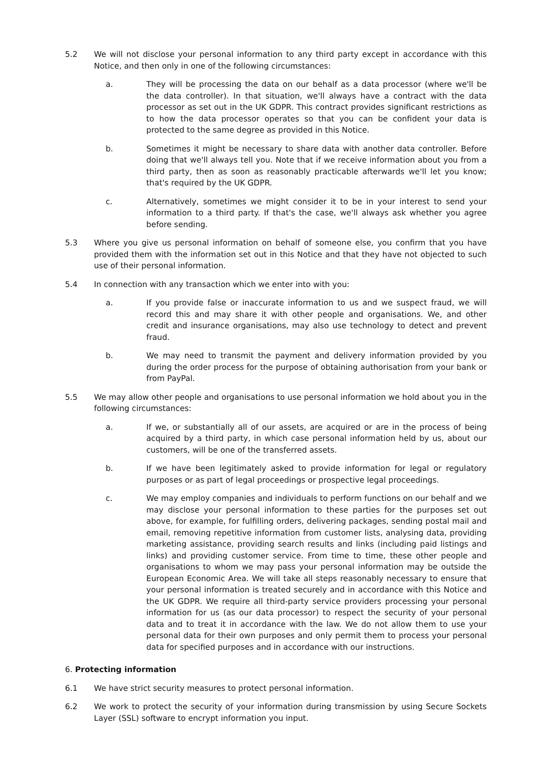5.2 We will not disclose your personal information to any third party except in accordance with this Notice, and then only in one of the following circumstances:
a. They will be processing the data on our behalf as a data processor (where we'll be the data controller). In that situation, we'll always have a contract with the data processor as set out in the UK GDPR. This contract provides significant restrictions as to how the data processor operates so that you can be confident your data is protected to the same degree as provided in this Notice.
b. Sometimes it might be necessary to share data with another data controller. Before doing that we'll always tell you. Note that if we receive information about you from a third party, then as soon as reasonably practicable afterwards we'll let you know; that's required by the UK GDPR.
c. Alternatively, sometimes we might consider it to be in your interest to send your information to a third party. If that's the case, we'll always ask whether you agree before sending.
5.3 Where you give us personal information on behalf of someone else, you confirm that you have provided them with the information set out in this Notice and that they have not objected to such use of their personal information.
5.4 In connection with any transaction which we enter into with you:
a. If you provide false or inaccurate information to us and we suspect fraud, we will record this and may share it with other people and organisations. We, and other credit and insurance organisations, may also use technology to detect and prevent fraud.
b. We may need to transmit the payment and delivery information provided by you during the order process for the purpose of obtaining authorisation from your bank or from PayPal.
5.5 We may allow other people and organisations to use personal information we hold about you in the following circumstances:
a. If we, or substantially all of our assets, are acquired or are in the process of being acquired by a third party, in which case personal information held by us, about our customers, will be one of the transferred assets.
b. If we have been legitimately asked to provide information for legal or regulatory purposes or as part of legal proceedings or prospective legal proceedings.
c. We may employ companies and individuals to perform functions on our behalf and we may disclose your personal information to these parties for the purposes set out above, for example, for fulfilling orders, delivering packages, sending postal mail and email, removing repetitive information from customer lists, analysing data, providing marketing assistance, providing search results and links (including paid listings and links) and providing customer service. From time to time, these other people and organisations to whom we may pass your personal information may be outside the European Economic Area. We will take all steps reasonably necessary to ensure that your personal information is treated securely and in accordance with this Notice and the UK GDPR. We require all third-party service providers processing your personal information for us (as our data processor) to respect the security of your personal data and to treat it in accordance with the law. We do not allow them to use your personal data for their own purposes and only permit them to process your personal data for specified purposes and in accordance with our instructions.
6. Protecting information
6.1 We have strict security measures to protect personal information.
6.2 We work to protect the security of your information during transmission by using Secure Sockets Layer (SSL) software to encrypt information you input.